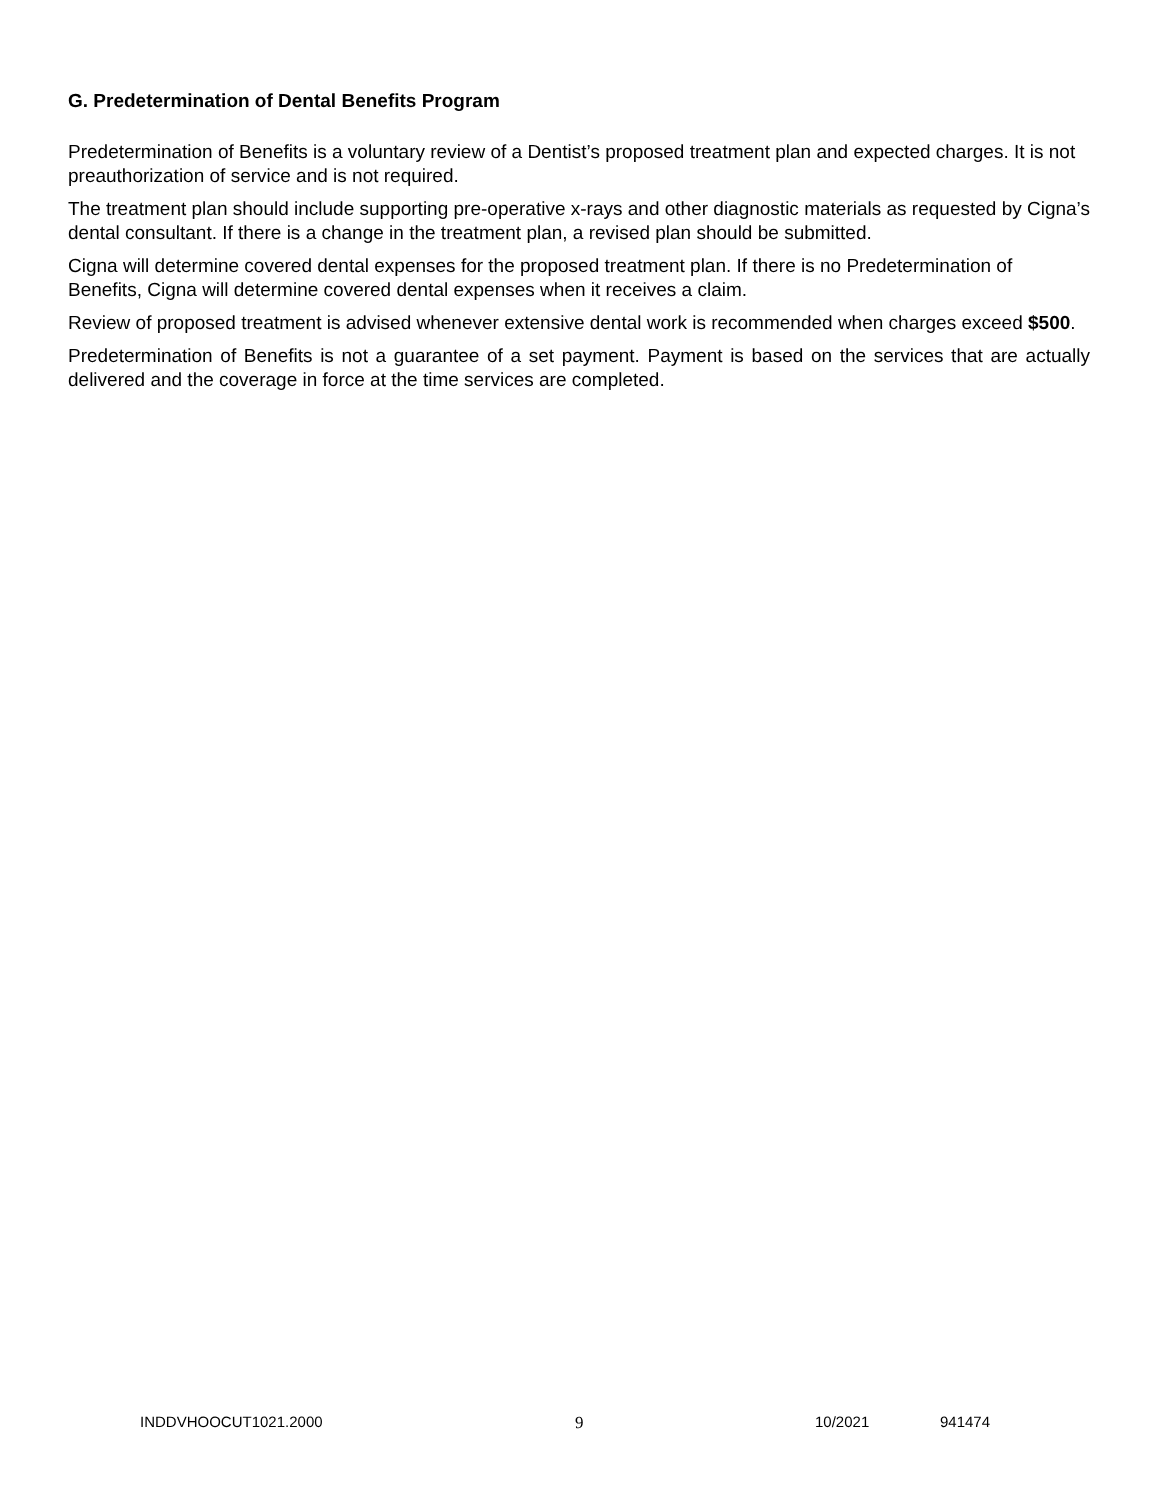G. Predetermination of Dental Benefits Program
Predetermination of Benefits is a voluntary review of a Dentist’s proposed treatment plan and expected charges. It is not preauthorization of service and is not required.
The treatment plan should include supporting pre-operative x-rays and other diagnostic materials as requested by Cigna’s dental consultant. If there is a change in the treatment plan, a revised plan should be submitted.
Cigna will determine covered dental expenses for the proposed treatment plan. If there is no Predetermination of Benefits, Cigna will determine covered dental expenses when it receives a claim.
Review of proposed treatment is advised whenever extensive dental work is recommended when charges exceed $500.
Predetermination of Benefits is not a guarantee of a set payment. Payment is based on the services that are actually delivered and the coverage in force at the time services are completed.
INDDVHOOCUT1021.2000 9 10/2021 941474